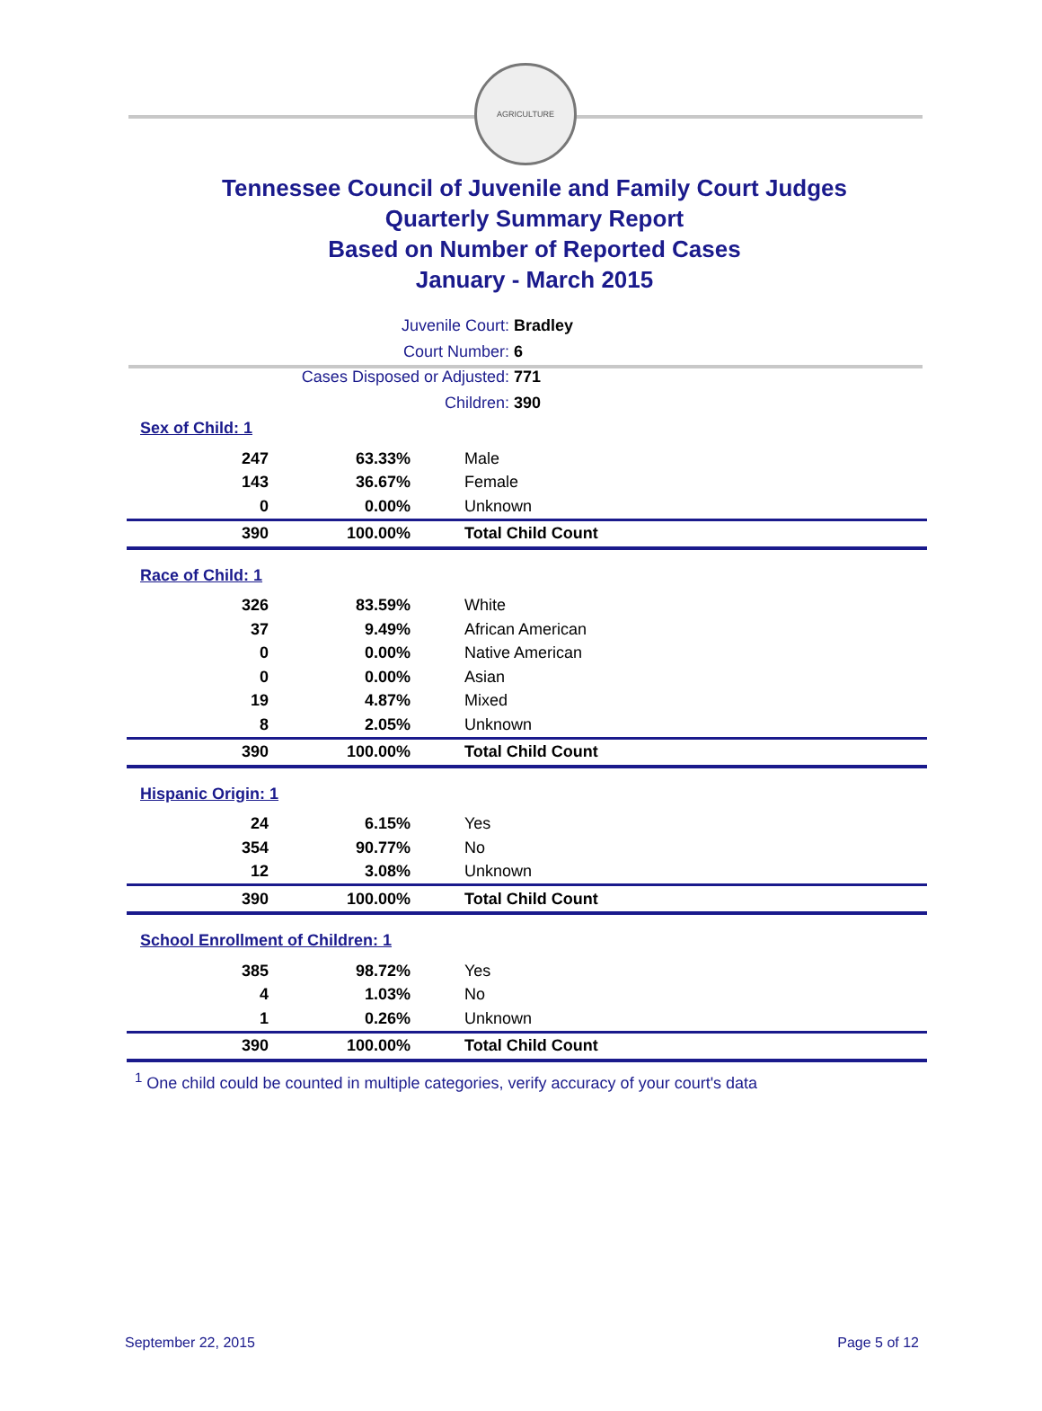AGRICULTURE
Tennessee Council of Juvenile and Family Court Judges
Quarterly Summary Report
Based on Number of Reported Cases
January - March 2015
Juvenile Court: Bradley
Court Number: 6
Cases Disposed or Adjusted: 771
Children: 390
| Sex of Child: 1 | | |
| 247 | 63.33% | Male |
| 143 | 36.67% | Female |
| 0 | 0.00% | Unknown |
| 390 | 100.00% | Total Child Count |
| Race of Child: 1 | | |
| 326 | 83.59% | White |
| 37 | 9.49% | African American |
| 0 | 0.00% | Native American |
| 0 | 0.00% | Asian |
| 19 | 4.87% | Mixed |
| 8 | 2.05% | Unknown |
| 390 | 100.00% | Total Child Count |
| Hispanic Origin: 1 | | |
| 24 | 6.15% | Yes |
| 354 | 90.77% | No |
| 12 | 3.08% | Unknown |
| 390 | 100.00% | Total Child Count |
| School Enrollment of Children: 1 | | |
| 385 | 98.72% | Yes |
| 4 | 1.03% | No |
| 1 | 0.26% | Unknown |
| 390 | 100.00% | Total Child Count |
<sup>1</sup> One child could be counted in multiple categories, verify accuracy of your court's data
September 22, 2015 Page 5 of 12